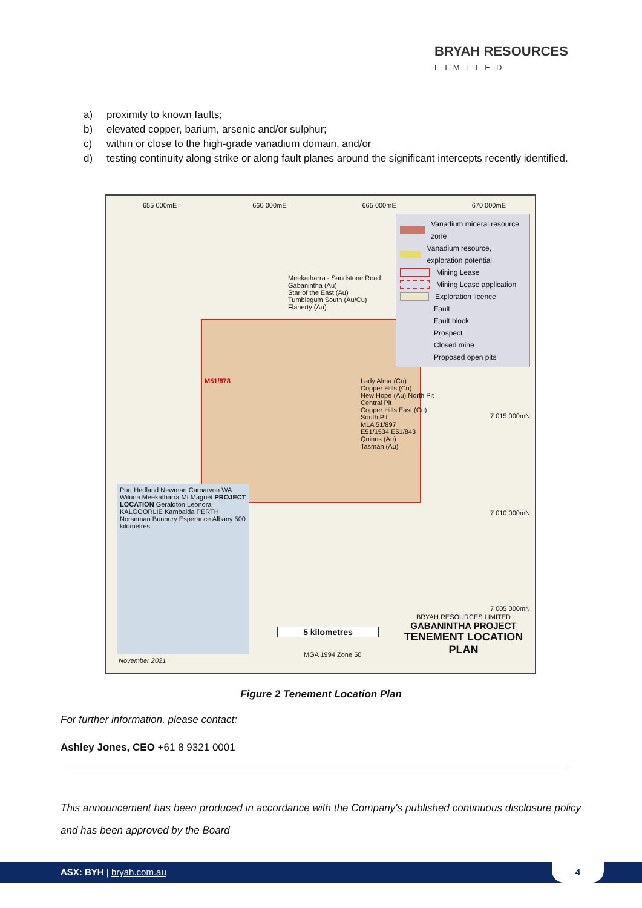BRYAH RESOURCES
LIMITED
a) proximity to known faults;
b) elevated copper, barium, arsenic and/or sulphur;
c) within or close to the high-grade vanadium domain, and/or
d) testing continuity along strike or along fault planes around the significant intercepts recently identified.
655 000mE 660 000mE 665 000mE 670 000mE
M51/878
Meekatharra - Sandstone Road
Gabanintha (Au)
Star of the East (Au)
Tumblegum South (Au/Cu)
Flaherty (Au)
Lady Alma (Cu)
Copper Hills (Cu)
New Hope (Au) North Pit
Central Pit
Copper Hills East (Cu)
South Pit
MLA 51/897
E51/1534 E51/843
Quinns (Au)
Tasman (Au)
Vanadium mineral resource zone
Vanadium resource, exploration potential
Mining Lease
Mining Lease application
Exploration licence
Fault
Fault block
Prospect
Closed mine
Proposed open pits
7 015 000mN
7 010 000mN
7 005 000mN
Port Hedland Newman Carnarvon WA Wiluna Meekatharra Mt Magnet PROJECT LOCATION Geraldton Leonora KALGOORLIE Kambalda PERTH Norseman Bunbury Esperance Albany 500 kilometres
November 2021
5 kilometres
MGA 1994 Zone 50
BRYAH RESOURCES LIMITED
GABANINTHA PROJECT
TENEMENT LOCATION PLAN
Figure 2 Tenement Location Plan
For further information, please contact:
Ashley Jones, CEO +61 8 9321 0001
This announcement has been produced in accordance with the Company's published continuous disclosure policy and has been approved by the Board
ASX: BYH | bryah.com.au 4